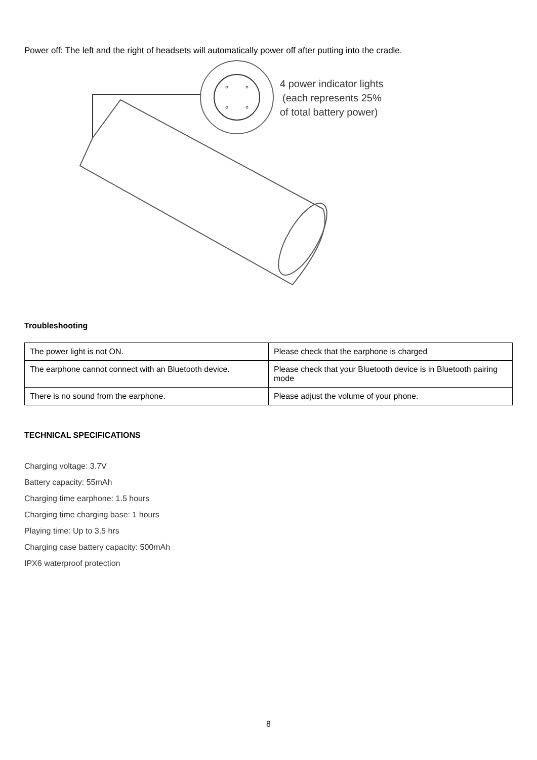Power off: The left and the right of headsets will automatically power off after putting into the cradle.
4 power indicator lights
(each represents 25%
of total battery power)
Troubleshooting
| The power light is not ON. | Please check that the earphone is charged |
| The earphone cannot connect with an Bluetooth device. | Please check that your Bluetooth device is in Bluetooth pairing mode |
| There is no sound from the earphone. | Please adjust the volume of your phone. |
TECHNICAL SPECIFICATIONS
Charging voltage: 3.7V
Battery capacity: 55mAh
Charging time earphone: 1.5 hours
Charging time charging base: 1 hours
Playing time: Up to 3.5 hrs
Charging case battery capacity: 500mAh
IPX6 waterproof protection
8